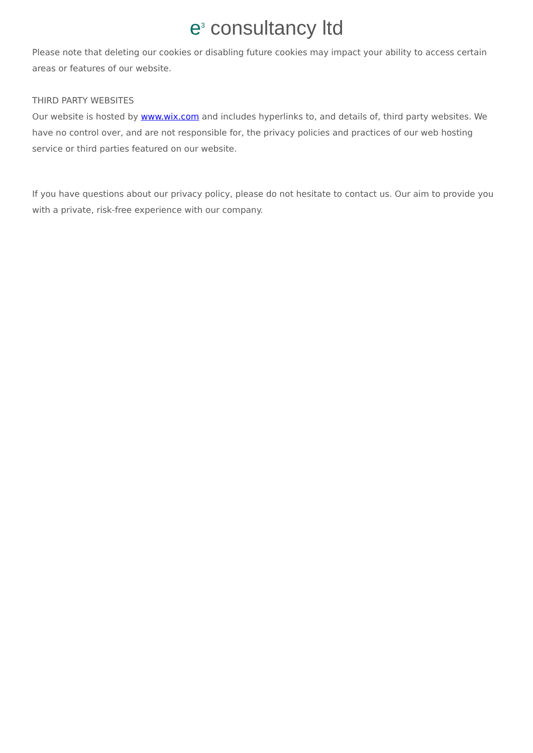e<sup>3</sup> consultancy ltd
Please note that deleting our cookies or disabling future cookies may impact your ability to access certain areas or features of our website.
THIRD PARTY WEBSITES
Our website is hosted by www.wix.com and includes hyperlinks to, and details of, third party websites. We have no control over, and are not responsible for, the privacy policies and practices of our web hosting service or third parties featured on our website.
If you have questions about our privacy policy, please do not hesitate to contact us. Our aim to provide you with a private, risk-free experience with our company.